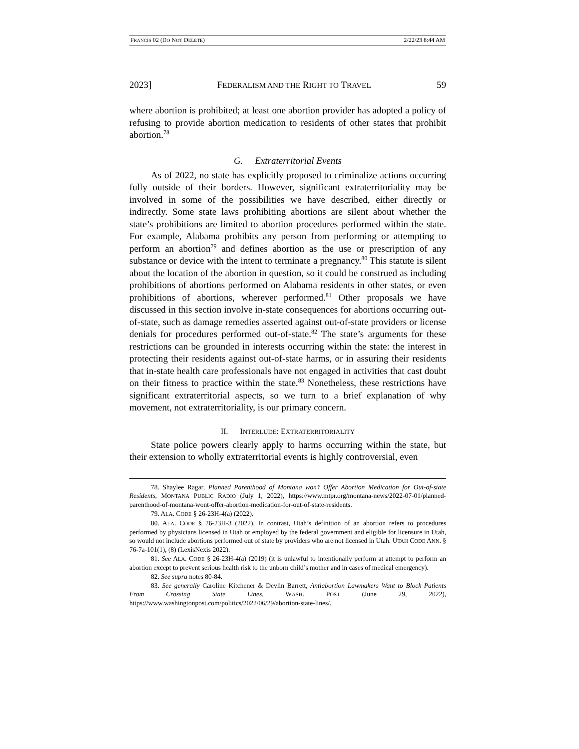FRANCIS 02 (DO NOT DELETE) 2/22/23 8:44 AM
2023] FEDERALISM AND THE RIGHT TO TRAVEL 59
where abortion is prohibited; at least one abortion provider has adopted a policy of refusing to provide abortion medication to residents of other states that prohibit abortion.<sup>78</sup>
G. Extraterritorial Events
As of 2022, no state has explicitly proposed to criminalize actions occurring fully outside of their borders. However, significant extraterritoriality may be involved in some of the possibilities we have described, either directly or indirectly. Some state laws prohibiting abortions are silent about whether the state’s prohibitions are limited to abortion procedures performed within the state. For example, Alabama prohibits any person from performing or attempting to perform an abortion<sup>79</sup> and defines abortion as the use or prescription of any substance or device with the intent to terminate a pregnancy.<sup>80</sup> This statute is silent about the location of the abortion in question, so it could be construed as including prohibitions of abortions performed on Alabama residents in other states, or even prohibitions of abortions, wherever performed.<sup>81</sup> Other proposals we have discussed in this section involve in-state consequences for abortions occurring out-of-state, such as damage remedies asserted against out-of-state providers or license denials for procedures performed out-of-state.<sup>82</sup> The state’s arguments for these restrictions can be grounded in interests occurring within the state: the interest in protecting their residents against out-of-state harms, or in assuring their residents that in-state health care professionals have not engaged in activities that cast doubt on their fitness to practice within the state.<sup>83</sup> Nonetheless, these restrictions have significant extraterritorial aspects, so we turn to a brief explanation of why movement, not extraterritoriality, is our primary concern.
II. INTERLUDE: EXTRATERRITORIALITY
State police powers clearly apply to harms occurring within the state, but their extension to wholly extraterritorial events is highly controversial, even
78. Shaylee Ragar, Planned Parenthood of Montana won’t Offer Abortion Medication for Out-of-state Residents, MONTANA PUBLIC RADIO (July 1, 2022), https://www.mtpr.org/montana-news/2022-07-01/planned-parenthood-of-montana-wont-offer-abortion-medication-for-out-of-state-residents.
79. ALA. CODE § 26-23H-4(a) (2022).
80. ALA. CODE § 26-23H-3 (2022). In contrast, Utah’s definition of an abortion refers to procedures performed by physicians licensed in Utah or employed by the federal government and eligible for licensure in Utah, so would not include abortions performed out of state by providers who are not licensed in Utah. UTAH CODE ANN. § 76-7a-101(1), (8) (LexisNexis 2022).
81. See ALA. CODE § 26-23H-4(a) (2019) (it is unlawful to intentionally perform at attempt to perform an abortion except to prevent serious health risk to the unborn child’s mother and in cases of medical emergency).
82. See supra notes 80-84.
83. See generally Caroline Kitchener & Devlin Barrett, Antiabortion Lawmakers Want to Block Patients From Crossing State Lines, WASH. POST (June 29, 2022), https://www.washingtonpost.com/politics/2022/06/29/abortion-state-lines/.